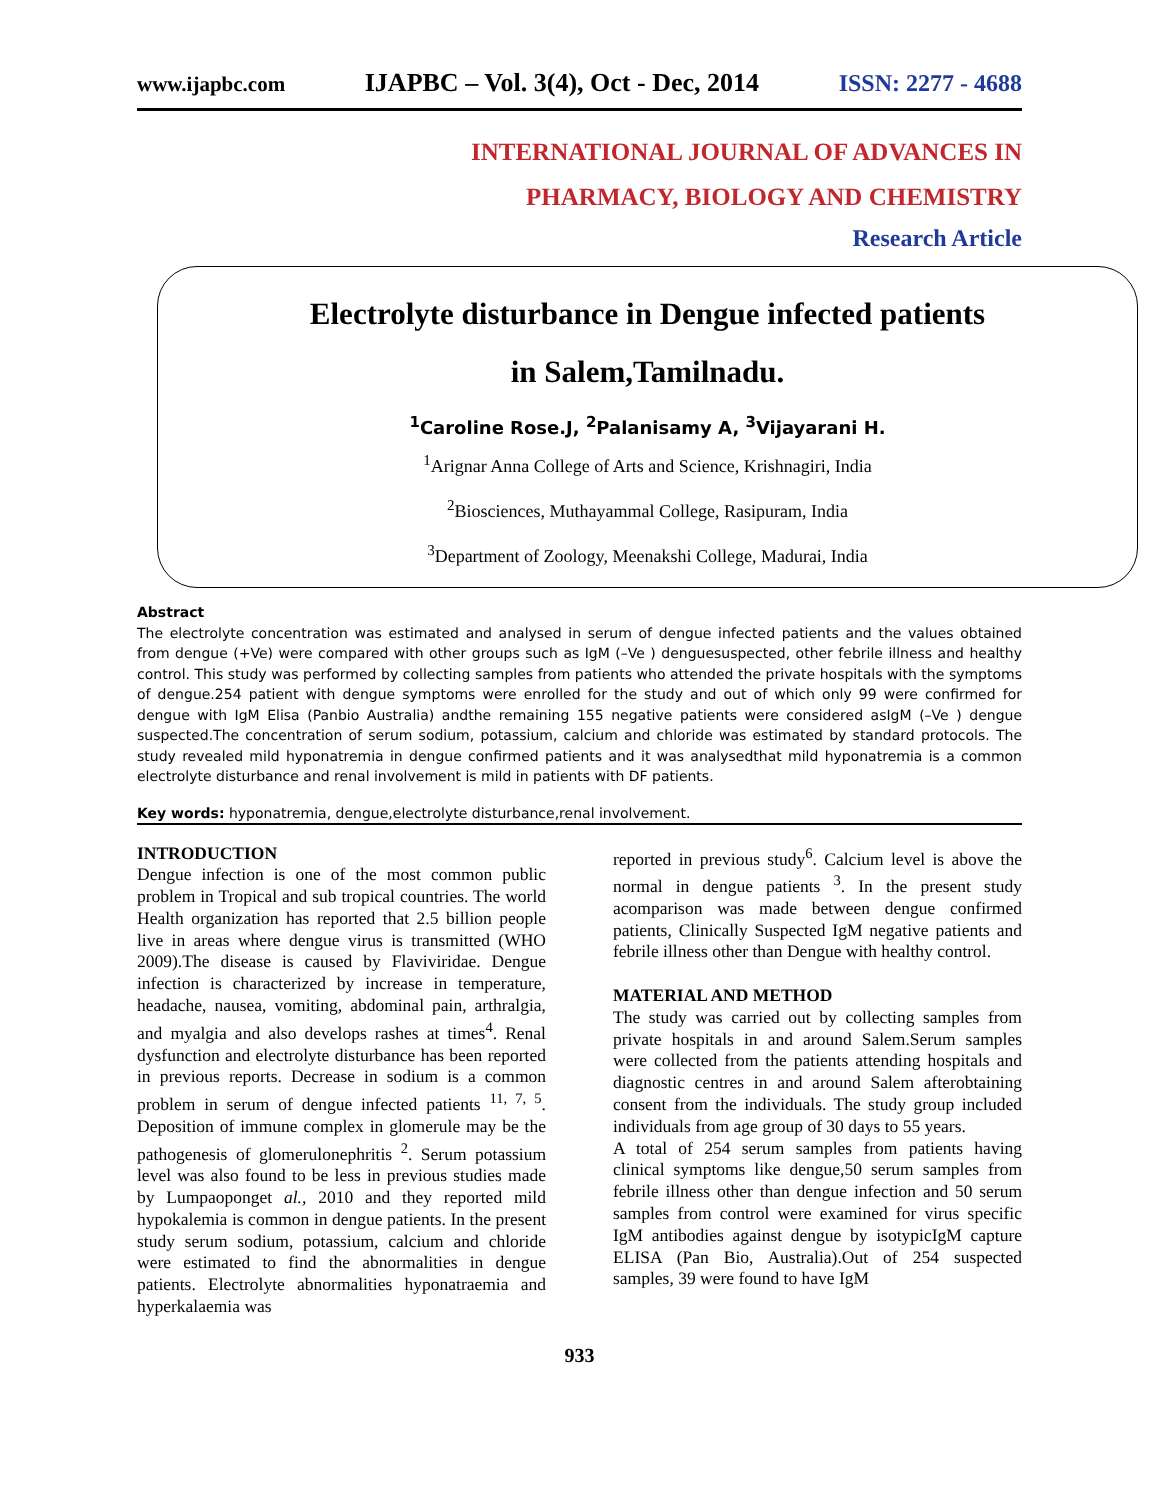www.ijapbc.com IJAPBC – Vol. 3(4), Oct - Dec, 2014 ISSN: 2277 - 4688
INTERNATIONAL JOURNAL OF ADVANCES IN
PHARMACY, BIOLOGY AND CHEMISTRY
Research Article
Electrolyte disturbance in Dengue infected patients
in Salem,Tamilnadu.
<sup>1</sup> Caroline Rose.J, <sup>2</sup>Palanisamy A, <sup>3</sup>Vijayarani H.
<sup>1</sup> Arignar Anna College of Arts and Science, Krishnagiri, India
<sup>2</sup> Biosciences, Muthayammal College, Rasipuram, India
<sup>3</sup> Department of Zoology, Meenakshi College, Madurai, India
Abstract
The electrolyte concentration was estimated and analysed in serum of dengue infected patients and the values obtained from dengue (+Ve) were compared with other groups such as IgM (–Ve ) denguesuspected, other febrile illness and healthy control. This study was performed by collecting samples from patients who attended the private hospitals with the symptoms of dengue.254 patient with dengue symptoms were enrolled for the study and out of which only 99 were confirmed for dengue with IgM Elisa (Panbio Australia) andthe remaining 155 negative patients were considered asIgM (–Ve ) dengue suspected.The concentration of serum sodium, potassium, calcium and chloride was estimated by standard protocols. The study revealed mild hyponatremia in dengue confirmed patients and it was analysedthat mild hyponatremia is a common electrolyte disturbance and renal involvement is mild in patients with DF patients.
Key words: hyponatremia, dengue,electrolyte disturbance,renal involvement.
INTRODUCTION
Dengue infection is one of the most common public problem in Tropical and sub tropical countries. The world Health organization has reported that 2.5 billion people live in areas where dengue virus is transmitted (WHO 2009).The disease is caused by Flaviviridae. Dengue infection is characterized by increase in temperature, headache, nausea, vomiting, abdominal pain, arthralgia, and myalgia and also develops rashes at times<sup>4</sup>. Renal dysfunction and electrolyte disturbance has been reported in previous reports. Decrease in sodium is a common problem in serum of dengue infected patients <sup>11, 7, 5</sup>. Deposition of immune complex in glomerule may be the pathogenesis of glomerulonephritis <sup>2</sup>. Serum potassium level was also found to be less in previous studies made by Lumpaoponget al., 2010 and they reported mild hypokalemia is common in dengue patients. In the present study serum sodium, potassium, calcium and chloride were estimated to find the abnormalities in dengue patients. Electrolyte abnormalities hyponatraemia and hyperkalaemia was
reported in previous study<sup>6</sup>. Calcium level is above the normal in dengue patients <sup>3</sup>. In the present study acomparison was made between dengue confirmed patients, Clinically Suspected IgM negative patients and febrile illness other than Dengue with healthy control.
MATERIAL AND METHOD
The study was carried out by collecting samples from private hospitals in and around Salem.Serum samples were collected from the patients attending hospitals and diagnostic centres in and around Salem afterobtaining consent from the individuals. The study group included individuals from age group of 30 days to 55 years.
A total of 254 serum samples from patients having clinical symptoms like dengue,50 serum samples from febrile illness other than dengue infection and 50 serum samples from control were examined for virus specific IgM antibodies against dengue by isotypicIgM capture ELISA (Pan Bio, Australia).Out of 254 suspected samples, 39 were found to have IgM
933